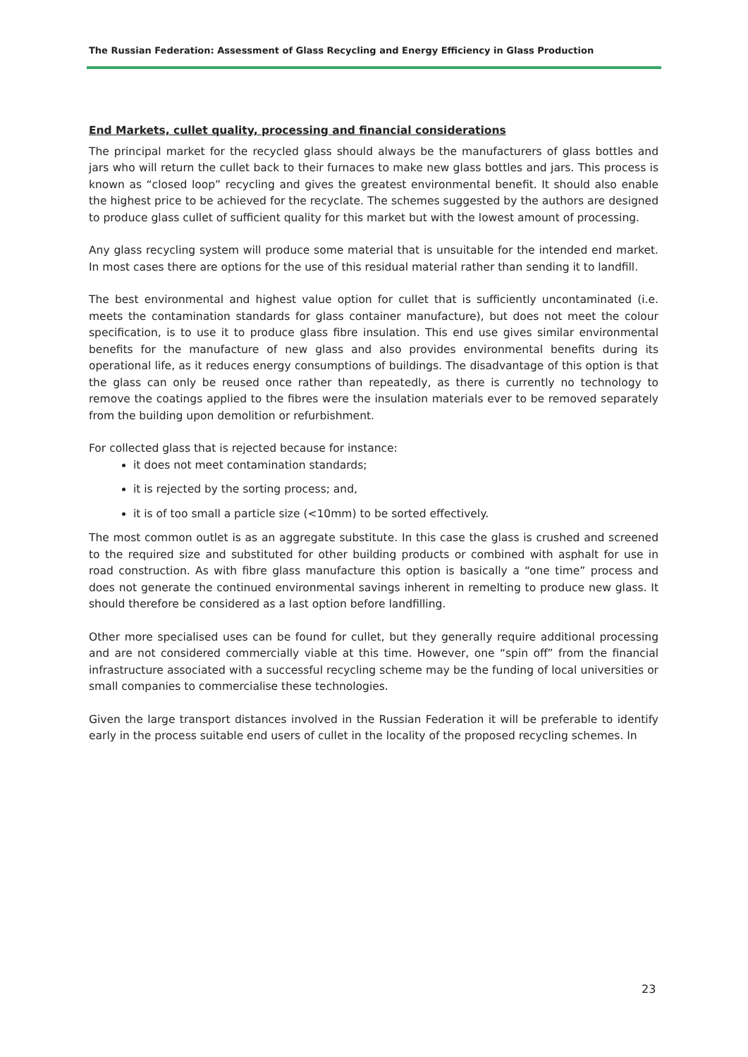The Russian Federation: Assessment of Glass Recycling and Energy Efficiency in Glass Production
End Markets, cullet quality, processing and financial considerations
The principal market for the recycled glass should always be the manufacturers of glass bottles and jars who will return the cullet back to their furnaces to make new glass bottles and jars. This process is known as “closed loop” recycling and gives the greatest environmental benefit. It should also enable the highest price to be achieved for the recyclate. The schemes suggested by the authors are designed to produce glass cullet of sufficient quality for this market but with the lowest amount of processing.
Any glass recycling system will produce some material that is unsuitable for the intended end market. In most cases there are options for the use of this residual material rather than sending it to landfill.
The best environmental and highest value option for cullet that is sufficiently uncontaminated (i.e. meets the contamination standards for glass container manufacture), but does not meet the colour specification, is to use it to produce glass fibre insulation. This end use gives similar environmental benefits for the manufacture of new glass and also provides environmental benefits during its operational life, as it reduces energy consumptions of buildings. The disadvantage of this option is that the glass can only be reused once rather than repeatedly, as there is currently no technology to remove the coatings applied to the fibres were the insulation materials ever to be removed separately from the building upon demolition or refurbishment.
For collected glass that is rejected because for instance:
it does not meet contamination standards;
it is rejected by the sorting process; and,
it is of too small a particle size (<10mm) to be sorted effectively.
The most common outlet is as an aggregate substitute. In this case the glass is crushed and screened to the required size and substituted for other building products or combined with asphalt for use in road construction. As with fibre glass manufacture this option is basically a “one time” process and does not generate the continued environmental savings inherent in remelting to produce new glass. It should therefore be considered as a last option before landfilling.
Other more specialised uses can be found for cullet, but they generally require additional processing and are not considered commercially viable at this time. However, one “spin off” from the financial infrastructure associated with a successful recycling scheme may be the funding of local universities or small companies to commercialise these technologies.
Given the large transport distances involved in the Russian Federation it will be preferable to identify early in the process suitable end users of cullet in the locality of the proposed recycling schemes. In
23